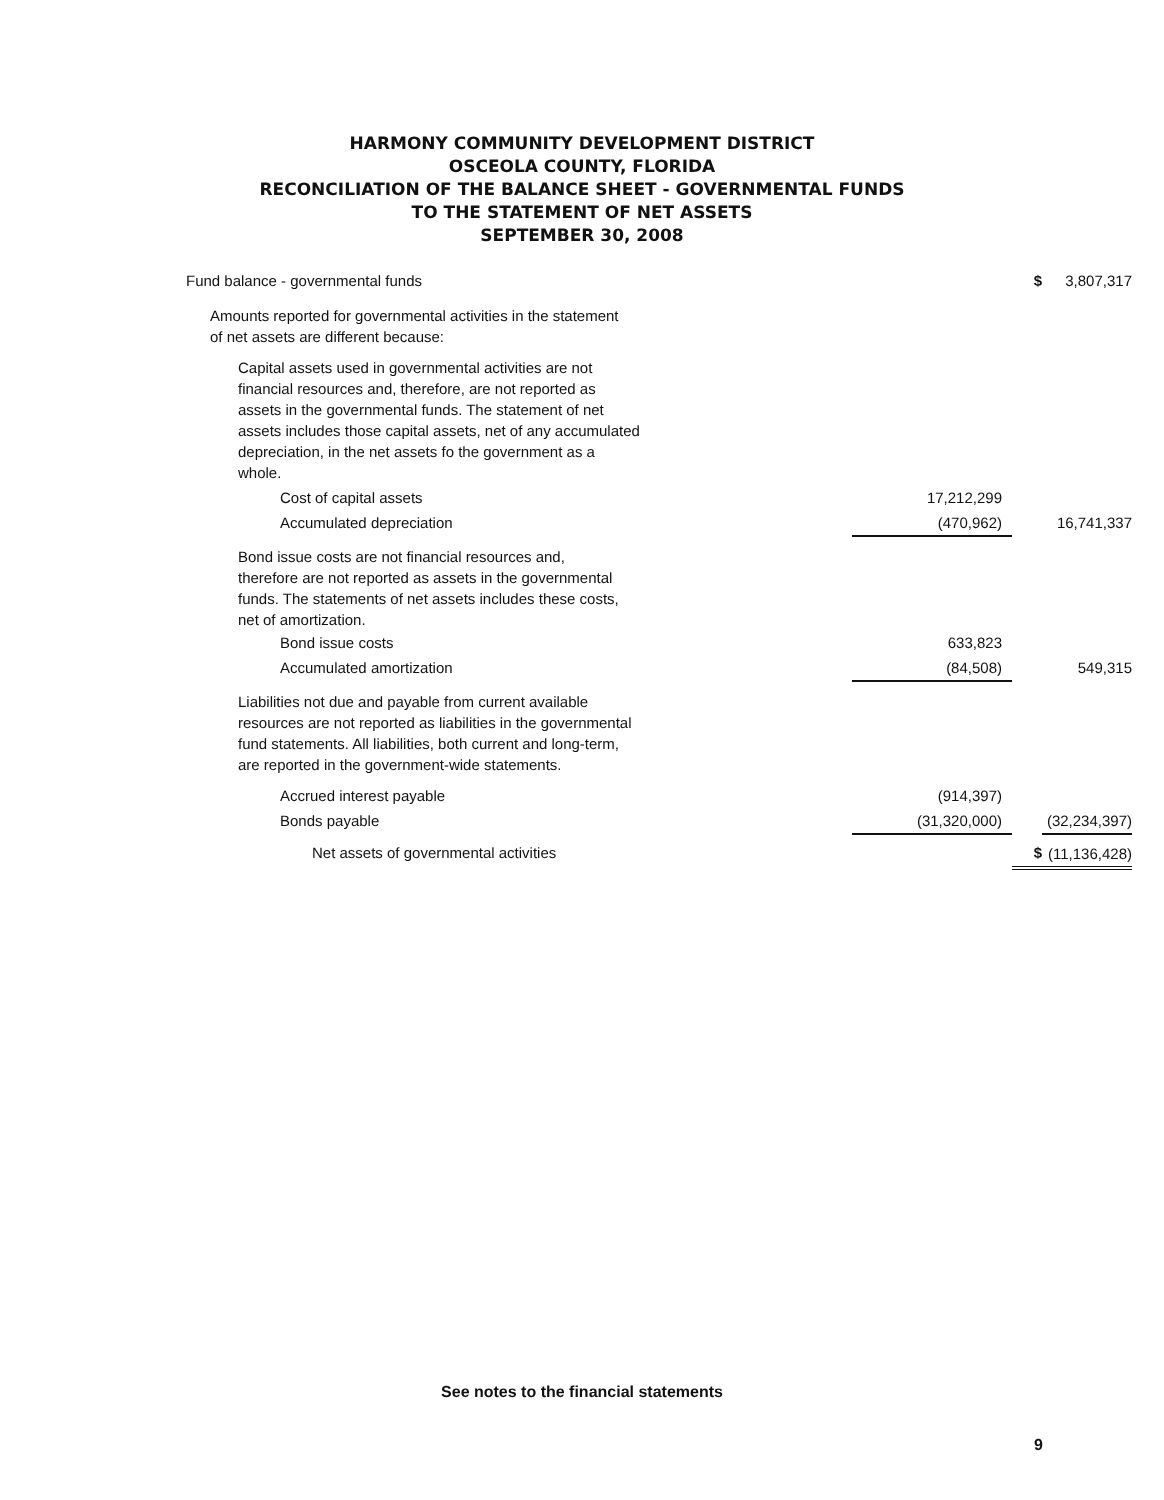HARMONY COMMUNITY DEVELOPMENT DISTRICT
OSCEOLA COUNTY, FLORIDA
RECONCILIATION OF THE BALANCE SHEET - GOVERNMENTAL FUNDS
TO THE STATEMENT OF NET ASSETS
SEPTEMBER 30, 2008
| Fund balance - governmental funds | | $ | 3,807,317 |
| Amounts reported for governmental activities in the statement of net assets are different because: | | | |
| Capital assets used in governmental activities are not financial resources and, therefore, are not reported as assets in the governmental funds. The statement of net assets includes those capital assets, net of any accumulated depreciation, in the net assets fo the government as a whole. | | | |
| Cost of capital assets | 17,212,299 | | |
| Accumulated depreciation | (470,962) | | 16,741,337 |
| Bond issue costs are not financial resources and, therefore are not reported as assets in the governmental funds. The statements of net assets includes these costs, net of amortization. | | | |
| Bond issue costs | 633,823 | | |
| Accumulated amortization | (84,508) | | 549,315 |
| Liabilities not due and payable from current available resources are not reported as liabilities in the governmental fund statements. All liabilities, both current and long-term, are reported in the government-wide statements. | | | |
| Accrued interest payable | (914,397) | | |
| Bonds payable | (31,320,000) | | (32,234,397) |
| Net assets of governmental activities | | $ | (11,136,428) |
See notes to the financial statements
9